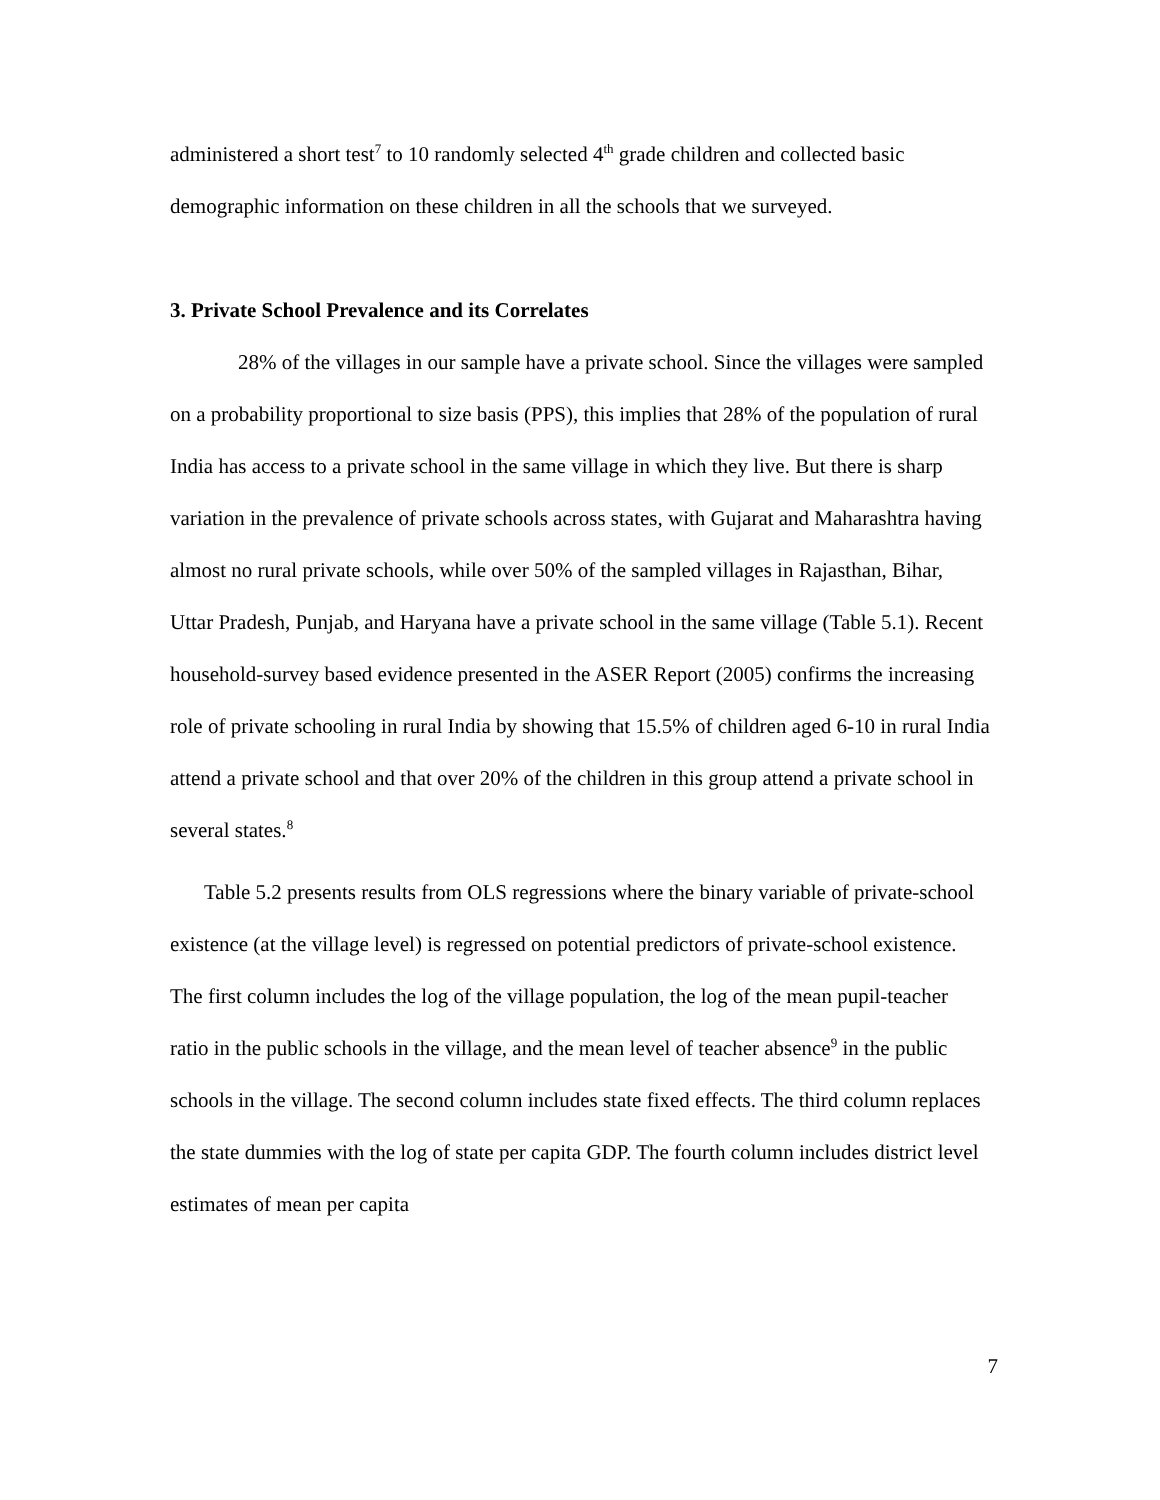administered a short test<sup>7</sup> to 10 randomly selected 4<sup>th</sup> grade children and collected basic demographic information on these children in all the schools that we surveyed.
3. Private School Prevalence and its Correlates
28% of the villages in our sample have a private school. Since the villages were sampled on a probability proportional to size basis (PPS), this implies that 28% of the population of rural India has access to a private school in the same village in which they live. But there is sharp variation in the prevalence of private schools across states, with Gujarat and Maharashtra having almost no rural private schools, while over 50% of the sampled villages in Rajasthan, Bihar, Uttar Pradesh, Punjab, and Haryana have a private school in the same village (Table 5.1). Recent household-survey based evidence presented in the ASER Report (2005) confirms the increasing role of private schooling in rural India by showing that 15.5% of children aged 6-10 in rural India attend a private school and that over 20% of the children in this group attend a private school in several states.<sup>8</sup>
Table 5.2 presents results from OLS regressions where the binary variable of private-school existence (at the village level) is regressed on potential predictors of private-school existence. The first column includes the log of the village population, the log of the mean pupil-teacher ratio in the public schools in the village, and the mean level of teacher absence<sup>9</sup> in the public schools in the village. The second column includes state fixed effects. The third column replaces the state dummies with the log of state per capita GDP. The fourth column includes district level estimates of mean per capita
7